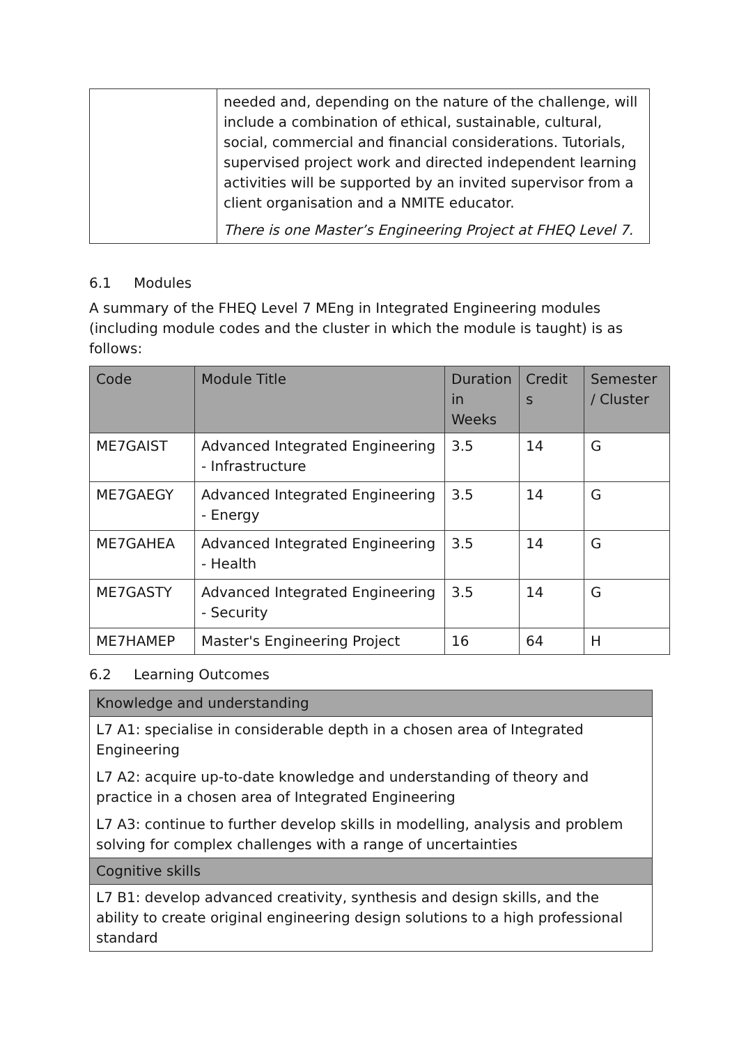| | needed and, depending on the nature of the challenge, will include a combination of ethical, sustainable, cultural, social, commercial and financial considerations. Tutorials, supervised project work and directed independent learning activities will be supported by an invited supervisor from a client organisation and a NMITE educator. There is one Master’s Engineering Project at FHEQ Level 7. |
6.1 Modules
A summary of the FHEQ Level 7 MEng in Integrated Engineering modules (including module codes and the cluster in which the module is taught) is as follows:
| Code | Module Title | Duration in Weeks | Credit s | Semester / Cluster |
| --- | --- | --- | --- | --- |
| ME7GAIST | Advanced Integrated Engineering - Infrastructure | 3.5 | 14 | G |
| ME7GAEGY | Advanced Integrated Engineering - Energy | 3.5 | 14 | G |
| ME7GAHEA | Advanced Integrated Engineering - Health | 3.5 | 14 | G |
| ME7GASTY | Advanced Integrated Engineering - Security | 3.5 | 14 | G |
| ME7HAMEP | Master's Engineering Project | 16 | 64 | H |
6.2 Learning Outcomes
| Knowledge and understanding |
| L7 A1: specialise in considerable depth in a chosen area of Integrated Engineering L7 A2: acquire up-to-date knowledge and understanding of theory and practice in a chosen area of Integrated Engineering L7 A3: continue to further develop skills in modelling, analysis and problem solving for complex challenges with a range of uncertainties |
| Cognitive skills |
| L7 B1: develop advanced creativity, synthesis and design skills, and the ability to create original engineering design solutions to a high professional standard |